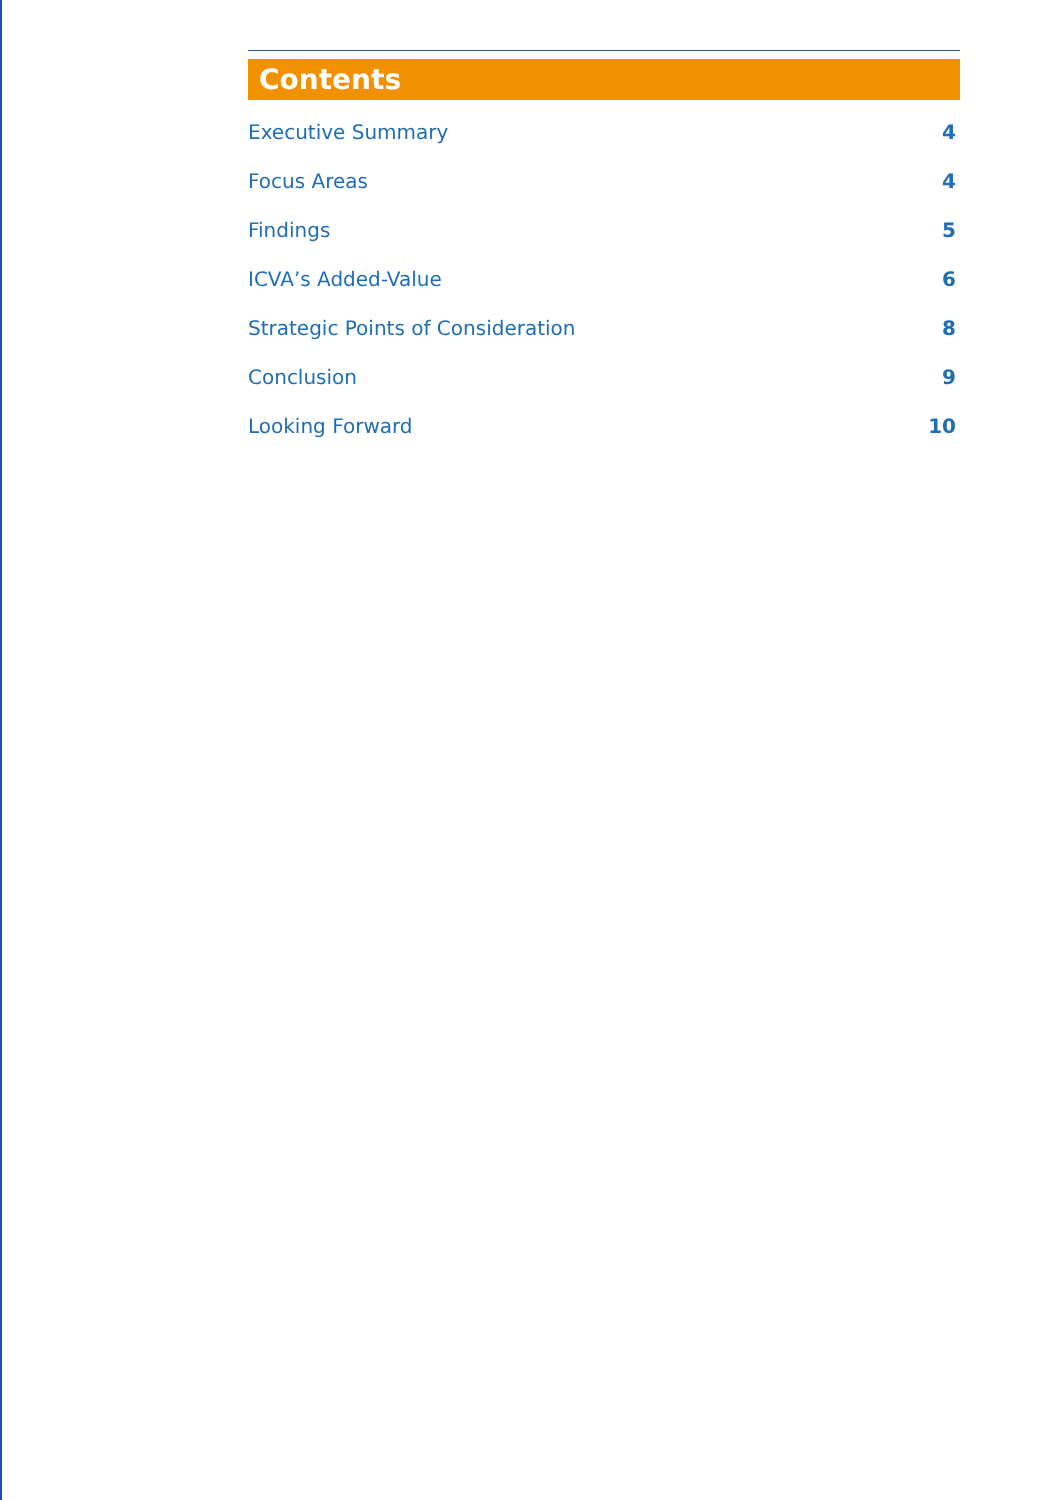Contents
Executive Summary 4
Focus Areas 4
Findings 5
ICVA’s Added-Value 6
Strategic Points of Consideration 8
Conclusion 9
Looking Forward 10